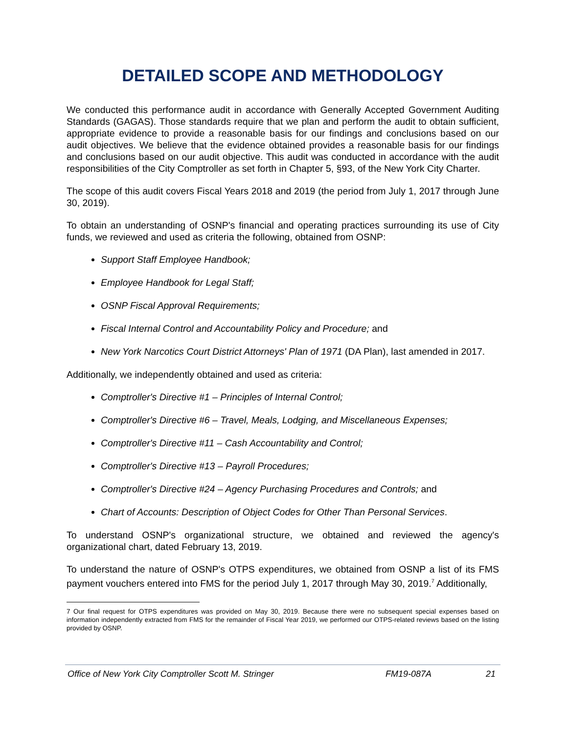DETAILED SCOPE AND METHODOLOGY
We conducted this performance audit in accordance with Generally Accepted Government Auditing Standards (GAGAS). Those standards require that we plan and perform the audit to obtain sufficient, appropriate evidence to provide a reasonable basis for our findings and conclusions based on our audit objectives. We believe that the evidence obtained provides a reasonable basis for our findings and conclusions based on our audit objective. This audit was conducted in accordance with the audit responsibilities of the City Comptroller as set forth in Chapter 5, §93, of the New York City Charter.
The scope of this audit covers Fiscal Years 2018 and 2019 (the period from July 1, 2017 through June 30, 2019).
To obtain an understanding of OSNP's financial and operating practices surrounding its use of City funds, we reviewed and used as criteria the following, obtained from OSNP:
Support Staff Employee Handbook;
Employee Handbook for Legal Staff;
OSNP Fiscal Approval Requirements;
Fiscal Internal Control and Accountability Policy and Procedure; and
New York Narcotics Court District Attorneys' Plan of 1971 (DA Plan), last amended in 2017.
Additionally, we independently obtained and used as criteria:
Comptroller's Directive #1 – Principles of Internal Control;
Comptroller's Directive #6 – Travel, Meals, Lodging, and Miscellaneous Expenses;
Comptroller's Directive #11 – Cash Accountability and Control;
Comptroller's Directive #13 – Payroll Procedures;
Comptroller's Directive #24 – Agency Purchasing Procedures and Controls; and
Chart of Accounts: Description of Object Codes for Other Than Personal Services.
To understand OSNP's organizational structure, we obtained and reviewed the agency's organizational chart, dated February 13, 2019.
To understand the nature of OSNP's OTPS expenditures, we obtained from OSNP a list of its FMS payment vouchers entered into FMS for the period July 1, 2017 through May 30, 2019.<sup>7</sup> Additionally,
7 Our final request for OTPS expenditures was provided on May 30, 2019. Because there were no subsequent special expenses based on information independently extracted from FMS for the remainder of Fiscal Year 2019, we performed our OTPS-related reviews based on the listing provided by OSNP.
Office of New York City Comptroller Scott M. Stringer FM19-087A 21